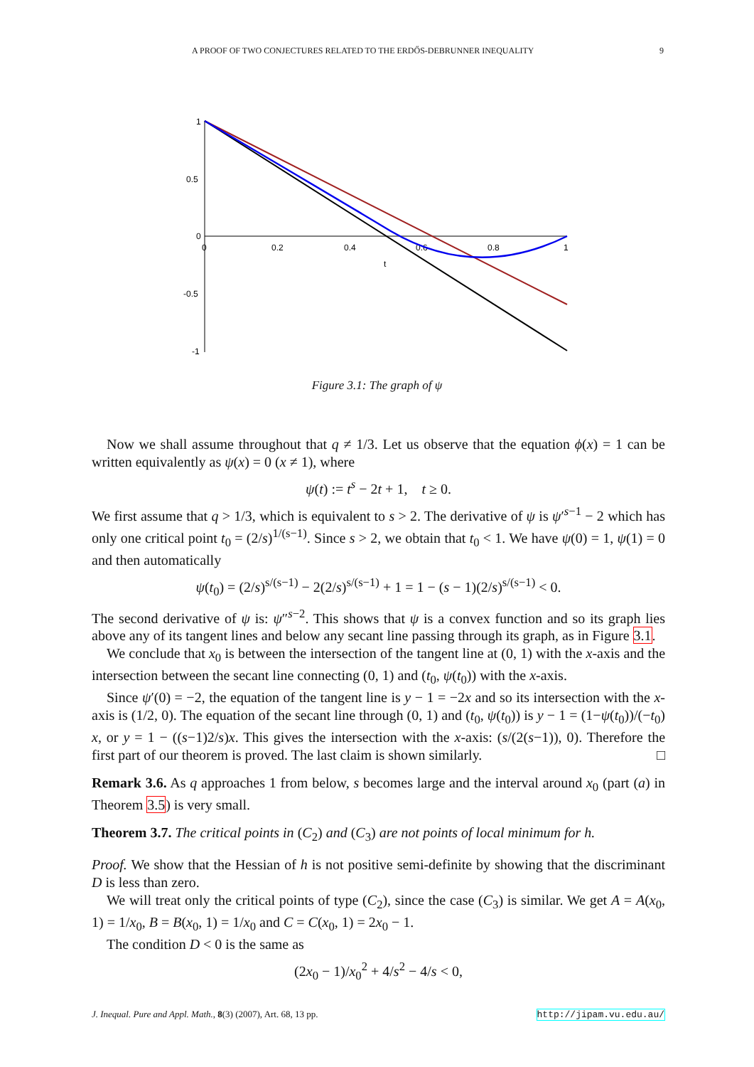A PROOF OF TWO CONJECTURES RELATED TO THE ERDŐS-DEBRUNNER INEQUALITY 9
1
0.5
0
-0.5
-1
0
0.2
0.4
0.6
0.8
1
t
Figure 3.1: The graph of ψ
Now we shall assume throughout that q ≠ 1/3. Let us observe that the equation ϕ(x) = 1 can be written equivalently as ψ(x) = 0 (x ≠ 1), where
ψ(t) := t<sup>s</sup> − 2t + 1, t ≥ 0.
We first assume that q > 1/3, which is equivalent to s > 2. The derivative of ψ is ψ′<sup>s−1</sup> − 2 which has only one critical point t<sub>0</sub> = (2/s)<sup>1/(s−1)</sup>. Since s > 2, we obtain that t<sub>0</sub> < 1. We have ψ(0) = 1, ψ(1) = 0 and then automatically
ψ(t<sub>0</sub>) = (2/s)<sup>s/(s−1)</sup> − 2(2/s)<sup>s/(s−1)</sup> + 1 = 1 − (s − 1)(2/s)<sup>s/(s−1)</sup> < 0.
The second derivative of ψ is: ψ″<sup>s−2</sup>. This shows that ψ is a convex function and so its graph lies above any of its tangent lines and below any secant line passing through its graph, as in Figure 3.1.
We conclude that x<sub>0</sub> is between the intersection of the tangent line at (0, 1) with the x-axis and the intersection between the secant line connecting (0, 1) and (t<sub>0</sub>, ψ(t<sub>0</sub>)) with the x-axis.
Since ψ′(0) = −2, the equation of the tangent line is y − 1 = −2x and so its intersection with the x-axis is (1/2, 0). The equation of the secant line through (0, 1) and (t<sub>0</sub>, ψ(t<sub>0</sub>)) is y − 1 = (1−ψ(t<sub>0</sub>))/(−t<sub>0</sub>) x, or y = 1 − ((s−1)2/s)x. This gives the intersection with the x-axis: (s/(2(s−1)), 0). Therefore the first part of our theorem is proved. The last claim is shown similarly. □
Remark 3.6. As q approaches 1 from below, s becomes large and the interval around x<sub>0</sub> (part (a) in Theorem 3.5) is very small.
Theorem 3.7. The critical points in (C<sub>2</sub>) and (C<sub>3</sub>) are not points of local minimum for h.
Proof. We show that the Hessian of h is not positive semi-definite by showing that the discriminant D is less than zero.
We will treat only the critical points of type (C<sub>2</sub>), since the case (C<sub>3</sub>) is similar. We get A = A(x<sub>0</sub>, 1) = 1/x<sub>0</sub>, B = B(x<sub>0</sub>, 1) = 1/x<sub>0</sub> and C = C(x<sub>0</sub>, 1) = 2x<sub>0</sub> − 1.
The condition D < 0 is the same as
(2x<sub>0</sub> − 1)/x<sub>0</sub><sup>2</sup> + 4/s<sup>2</sup> − 4/s < 0,
J. Inequal. Pure and Appl. Math., 8(3) (2007), Art. 68, 13 pp. http://jipam.vu.edu.au/